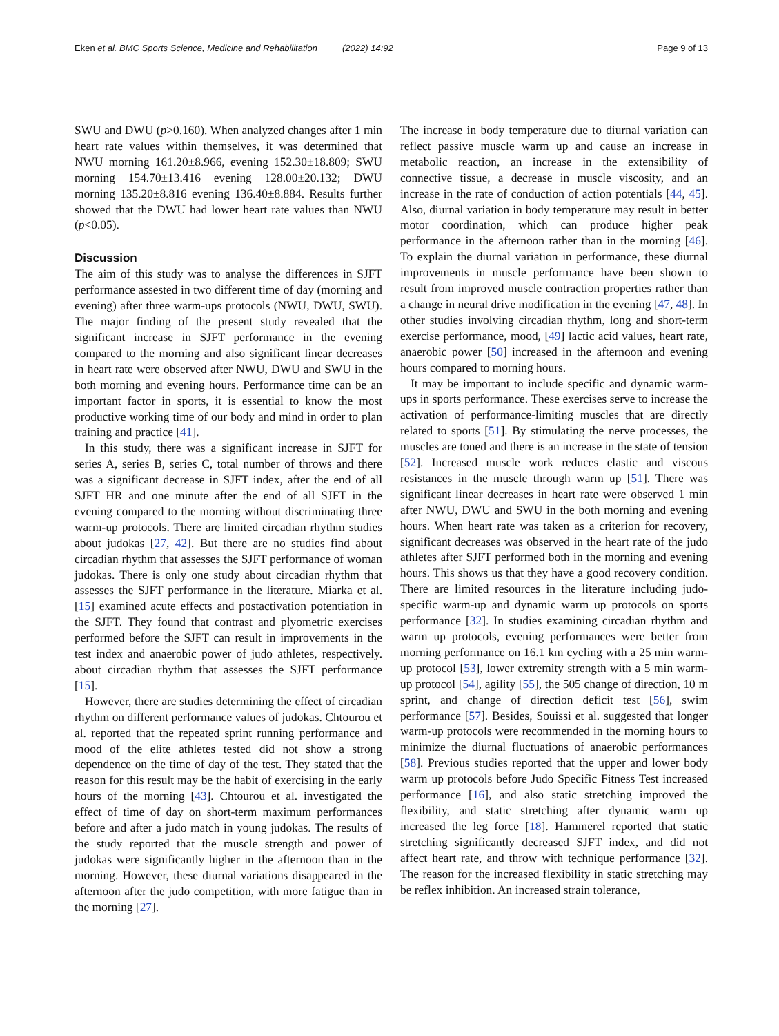Eken et al. BMC Sports Science, Medicine and Rehabilitation (2022) 14:92 Page 9 of 13
SWU and DWU (p>0.160). When analyzed changes after 1 min heart rate values within themselves, it was determined that NWU morning 161.20±8.966, evening 152.30±18.809; SWU morning 154.70±13.416 evening 128.00±20.132; DWU morning 135.20±8.816 evening 136.40±8.884. Results further showed that the DWU had lower heart rate values than NWU (p<0.05).
Discussion
The aim of this study was to analyse the differences in SJFT performance assested in two different time of day (morning and evening) after three warm-ups protocols (NWU, DWU, SWU). The major finding of the present study revealed that the significant increase in SJFT performance in the evening compared to the morning and also significant linear decreases in heart rate were observed after NWU, DWU and SWU in the both morning and evening hours. Performance time can be an important factor in sports, it is essential to know the most productive working time of our body and mind in order to plan training and practice [41].
In this study, there was a significant increase in SJFT for series A, series B, series C, total number of throws and there was a significant decrease in SJFT index, after the end of all SJFT HR and one minute after the end of all SJFT in the evening compared to the morning without discriminating three warm-up protocols. There are limited circadian rhythm studies about judokas [27, 42]. But there are no studies find about circadian rhythm that assesses the SJFT performance of woman judokas. There is only one study about circadian rhythm that assesses the SJFT performance in the literature. Miarka et al. [15] examined acute effects and postactivation potentiation in the SJFT. They found that contrast and plyometric exercises performed before the SJFT can result in improvements in the test index and anaerobic power of judo athletes, respectively. about circadian rhythm that assesses the SJFT performance [15].
However, there are studies determining the effect of circadian rhythm on different performance values of judokas. Chtourou et al. reported that the repeated sprint running performance and mood of the elite athletes tested did not show a strong dependence on the time of day of the test. They stated that the reason for this result may be the habit of exercising in the early hours of the morning [43]. Chtourou et al. investigated the effect of time of day on short-term maximum performances before and after a judo match in young judokas. The results of the study reported that the muscle strength and power of judokas were significantly higher in the afternoon than in the morning. However, these diurnal variations disappeared in the afternoon after the judo competition, with more fatigue than in the morning [27].
The increase in body temperature due to diurnal variation can reflect passive muscle warm up and cause an increase in metabolic reaction, an increase in the extensibility of connective tissue, a decrease in muscle viscosity, and an increase in the rate of conduction of action potentials [44, 45]. Also, diurnal variation in body temperature may result in better motor coordination, which can produce higher peak performance in the afternoon rather than in the morning [46]. To explain the diurnal variation in performance, these diurnal improvements in muscle performance have been shown to result from improved muscle contraction properties rather than a change in neural drive modification in the evening [47, 48]. In other studies involving circadian rhythm, long and short-term exercise performance, mood, [49] lactic acid values, heart rate, anaerobic power [50] increased in the afternoon and evening hours compared to morning hours.
It may be important to include specific and dynamic warm-ups in sports performance. These exercises serve to increase the activation of performance-limiting muscles that are directly related to sports [51]. By stimulating the nerve processes, the muscles are toned and there is an increase in the state of tension [52]. Increased muscle work reduces elastic and viscous resistances in the muscle through warm up [51]. There was significant linear decreases in heart rate were observed 1 min after NWU, DWU and SWU in the both morning and evening hours. When heart rate was taken as a criterion for recovery, significant decreases was observed in the heart rate of the judo athletes after SJFT performed both in the morning and evening hours. This shows us that they have a good recovery condition. There are limited resources in the literature including judo-specific warm-up and dynamic warm up protocols on sports performance [32]. In studies examining circadian rhythm and warm up protocols, evening performances were better from morning performance on 16.1 km cycling with a 25 min warm-up protocol [53], lower extremity strength with a 5 min warm-up protocol [54], agility [55], the 505 change of direction, 10 m sprint, and change of direction deficit test [56], swim performance [57]. Besides, Souissi et al. suggested that longer warm-up protocols were recommended in the morning hours to minimize the diurnal fluctuations of anaerobic performances [58]. Previous studies reported that the upper and lower body warm up protocols before Judo Specific Fitness Test increased performance [16], and also static stretching improved the flexibility, and static stretching after dynamic warm up increased the leg force [18]. Hammerel reported that static stretching significantly decreased SJFT index, and did not affect heart rate, and throw with technique performance [32]. The reason for the increased flexibility in static stretching may be reflex inhibition. An increased strain tolerance,